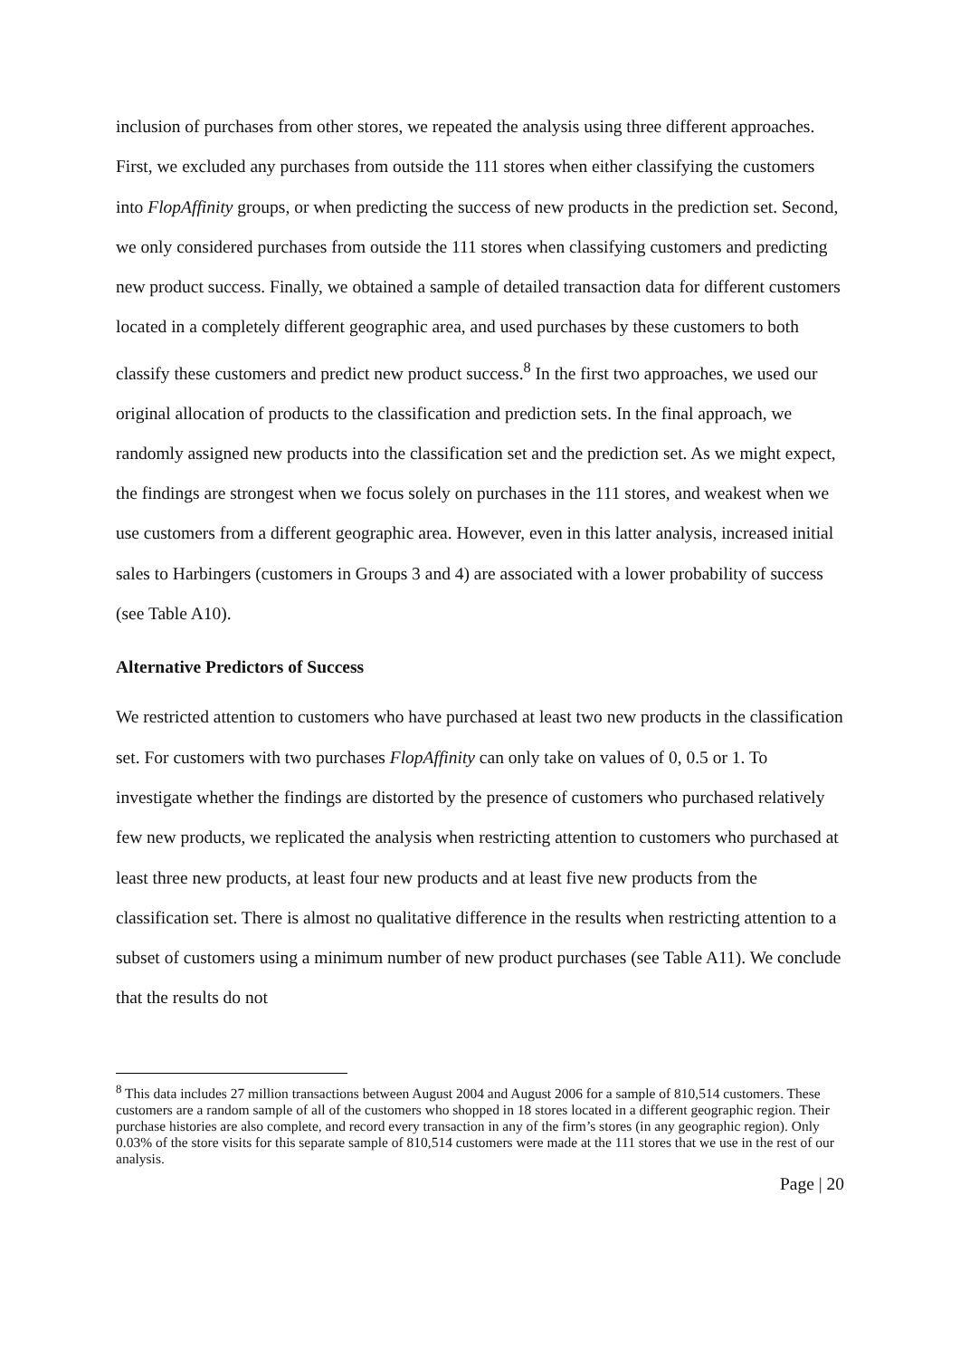inclusion of purchases from other stores, we repeated the analysis using three different approaches. First, we excluded any purchases from outside the 111 stores when either classifying the customers into FlopAffinity groups, or when predicting the success of new products in the prediction set. Second, we only considered purchases from outside the 111 stores when classifying customers and predicting new product success. Finally, we obtained a sample of detailed transaction data for different customers located in a completely different geographic area, and used purchases by these customers to both classify these customers and predict new product success.<sup>8</sup> In the first two approaches, we used our original allocation of products to the classification and prediction sets. In the final approach, we randomly assigned new products into the classification set and the prediction set. As we might expect, the findings are strongest when we focus solely on purchases in the 111 stores, and weakest when we use customers from a different geographic area. However, even in this latter analysis, increased initial sales to Harbingers (customers in Groups 3 and 4) are associated with a lower probability of success (see Table A10).
Alternative Predictors of Success
We restricted attention to customers who have purchased at least two new products in the classification set. For customers with two purchases FlopAffinity can only take on values of 0, 0.5 or 1. To investigate whether the findings are distorted by the presence of customers who purchased relatively few new products, we replicated the analysis when restricting attention to customers who purchased at least three new products, at least four new products and at least five new products from the classification set. There is almost no qualitative difference in the results when restricting attention to a subset of customers using a minimum number of new product purchases (see Table A11). We conclude that the results do not
<sup>8</sup> This data includes 27 million transactions between August 2004 and August 2006 for a sample of 810,514 customers. These customers are a random sample of all of the customers who shopped in 18 stores located in a different geographic region. Their purchase histories are also complete, and record every transaction in any of the firm’s stores (in any geographic region). Only 0.03% of the store visits for this separate sample of 810,514 customers were made at the 111 stores that we use in the rest of our analysis.
Page | 20